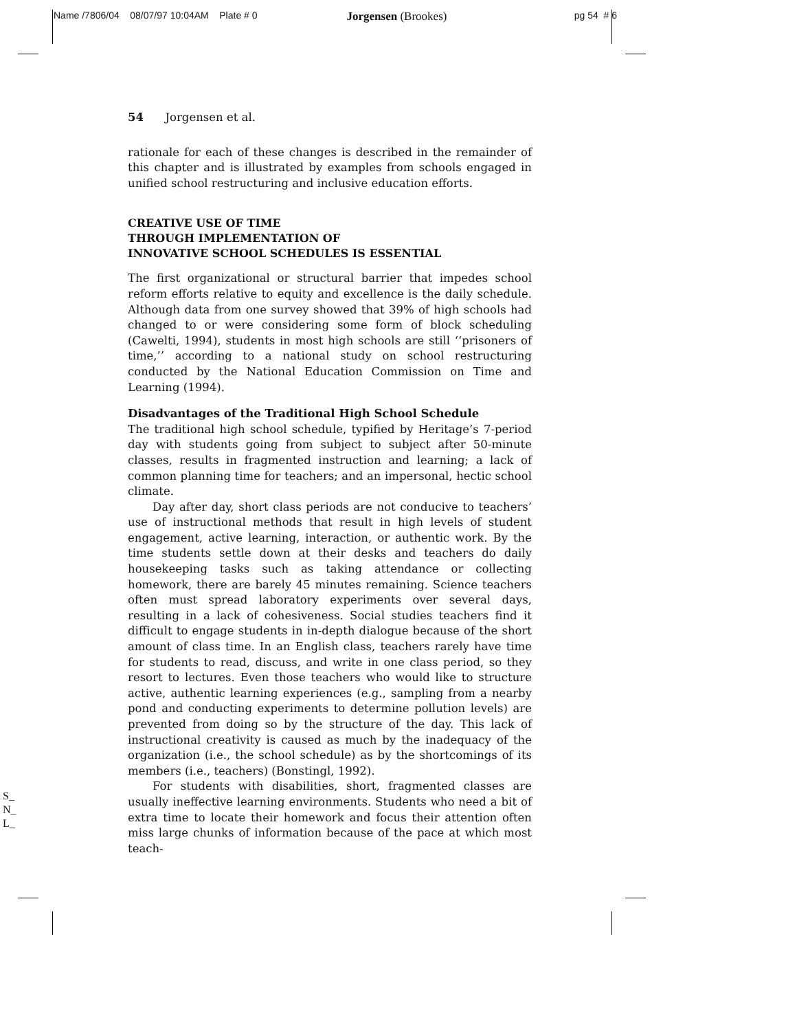Name /7806/04 08/07/97 10:04AM Plate # 0 Jorgensen (Brookes) pg 54 # 6
54 Jorgensen et al.
rationale for each of these changes is described in the remainder of this chapter and is illustrated by examples from schools engaged in unified school restructuring and inclusive education efforts.
CREATIVE USE OF TIME
THROUGH IMPLEMENTATION OF
INNOVATIVE SCHOOL SCHEDULES IS ESSENTIAL
The first organizational or structural barrier that impedes school reform efforts relative to equity and excellence is the daily schedule. Although data from one survey showed that 39% of high schools had changed to or were considering some form of block scheduling (Cawelti, 1994), students in most high schools are still ‘‘prisoners of time,’’ according to a national study on school restructuring conducted by the National Education Commission on Time and Learning (1994).
Disadvantages of the Traditional High School Schedule
The traditional high school schedule, typified by Heritage’s 7-period day with students going from subject to subject after 50-minute classes, results in fragmented instruction and learning; a lack of common planning time for teachers; and an impersonal, hectic school climate.
Day after day, short class periods are not conducive to teachers’ use of instructional methods that result in high levels of student engagement, active learning, interaction, or authentic work. By the time students settle down at their desks and teachers do daily housekeeping tasks such as taking attendance or collecting homework, there are barely 45 minutes remaining. Science teachers often must spread laboratory experiments over several days, resulting in a lack of cohesiveness. Social studies teachers find it difficult to engage students in in-depth dialogue because of the short amount of class time. In an English class, teachers rarely have time for students to read, discuss, and write in one class period, so they resort to lectures. Even those teachers who would like to structure active, authentic learning experiences (e.g., sampling from a nearby pond and conducting experiments to determine pollution levels) are prevented from doing so by the structure of the day. This lack of instructional creativity is caused as much by the inadequacy of the organization (i.e., the school schedule) as by the shortcomings of its members (i.e., teachers) (Bonstingl, 1992).
For students with disabilities, short, fragmented classes are usually ineffective learning environments. Students who need a bit of extra time to locate their homework and focus their attention often miss large chunks of information because of the pace at which most teach-
S_
N_
L_